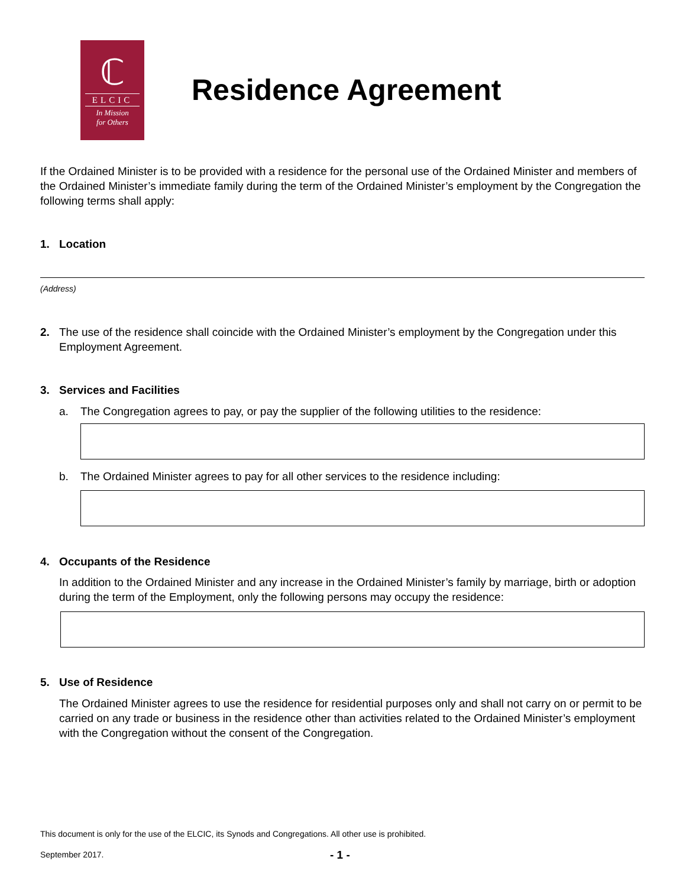ℂ
ELCIC
In Mission
for Others
Residence Agreement
If the Ordained Minister is to be provided with a residence for the personal use of the Ordained Minister and members of the Ordained Minister’s immediate family during the term of the Ordained Minister’s employment by the Congregation the following terms shall apply:
1. Location
(Address)
2. The use of the residence shall coincide with the Ordained Minister’s employment by the Congregation under this Employment Agreement.
3. Services and Facilities
a. The Congregation agrees to pay, or pay the supplier of the following utilities to the residence:
b. The Ordained Minister agrees to pay for all other services to the residence including:
4. Occupants of the Residence
In addition to the Ordained Minister and any increase in the Ordained Minister’s family by marriage, birth or adoption during the term of the Employment, only the following persons may occupy the residence:
5. Use of Residence
The Ordained Minister agrees to use the residence for residential purposes only and shall not carry on or permit to be carried on any trade or business in the residence other than activities related to the Ordained Minister’s employment with the Congregation without the consent of the Congregation.
This document is only for the use of the ELCIC, its Synods and Congregations. All other use is prohibited.
September 2017. - 1 -